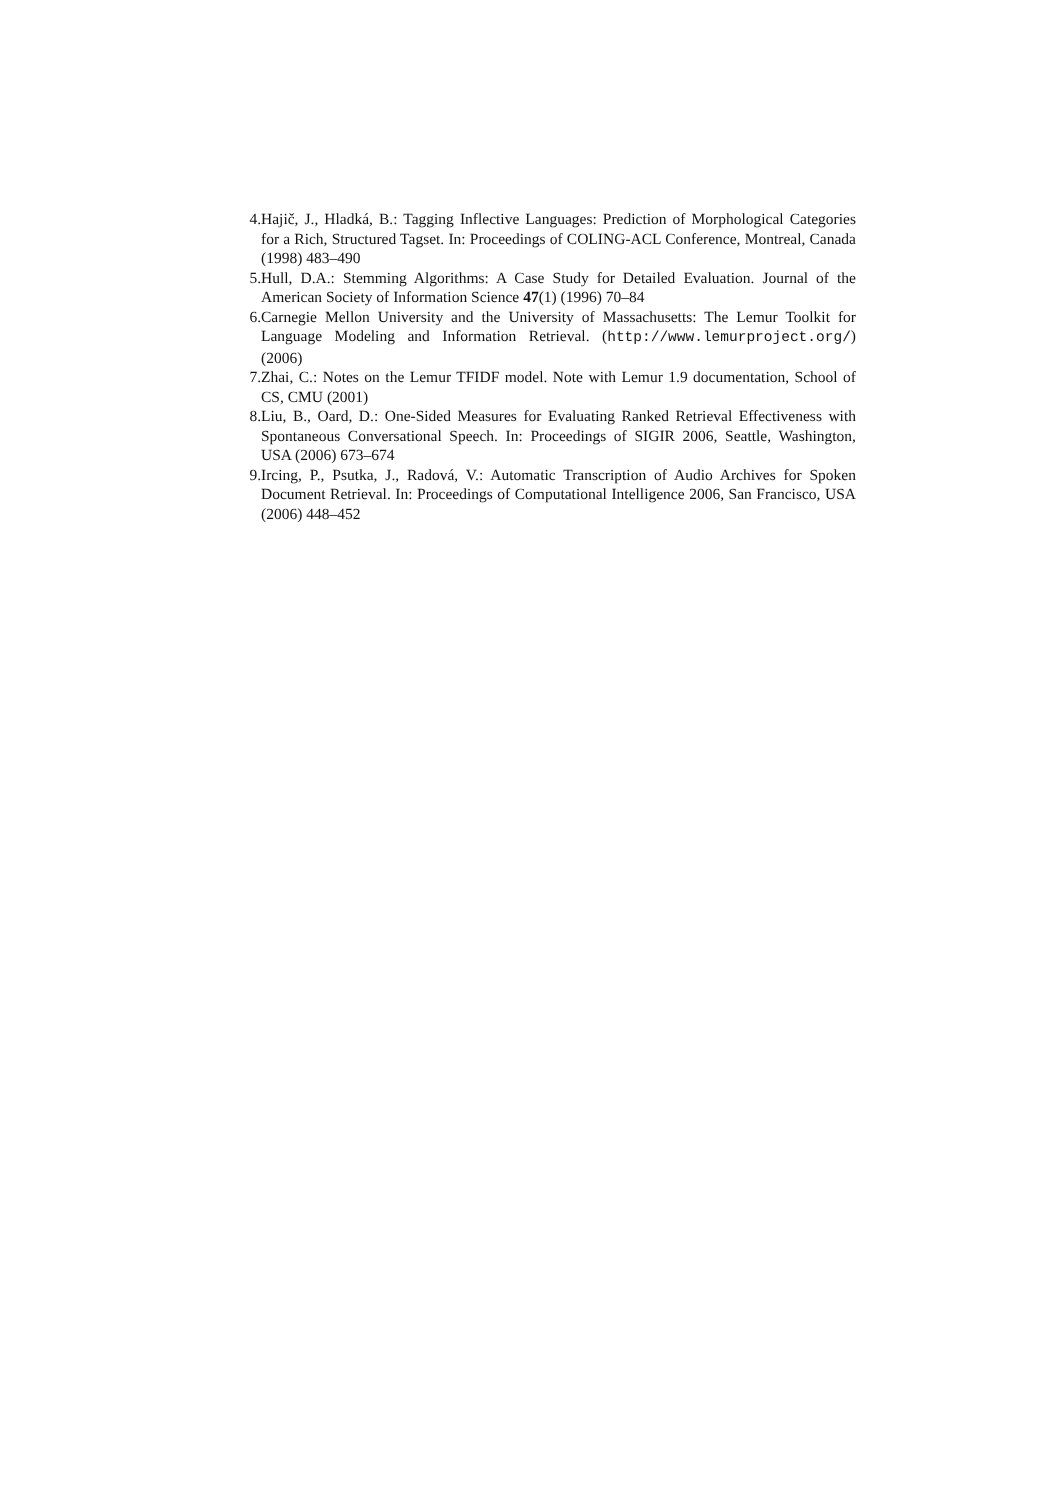4. Hajič, J., Hladká, B.: Tagging Inflective Languages: Prediction of Morphological Categories for a Rich, Structured Tagset. In: Proceedings of COLING-ACL Conference, Montreal, Canada (1998) 483–490
5. Hull, D.A.: Stemming Algorithms: A Case Study for Detailed Evaluation. Journal of the American Society of Information Science 47(1) (1996) 70–84
6. Carnegie Mellon University and the University of Massachusetts: The Lemur Toolkit for Language Modeling and Information Retrieval. (http://www.lemurproject.org/) (2006)
7. Zhai, C.: Notes on the Lemur TFIDF model. Note with Lemur 1.9 documentation, School of CS, CMU (2001)
8. Liu, B., Oard, D.: One-Sided Measures for Evaluating Ranked Retrieval Effectiveness with Spontaneous Conversational Speech. In: Proceedings of SIGIR 2006, Seattle, Washington, USA (2006) 673–674
9. Ircing, P., Psutka, J., Radová, V.: Automatic Transcription of Audio Archives for Spoken Document Retrieval. In: Proceedings of Computational Intelligence 2006, San Francisco, USA (2006) 448–452